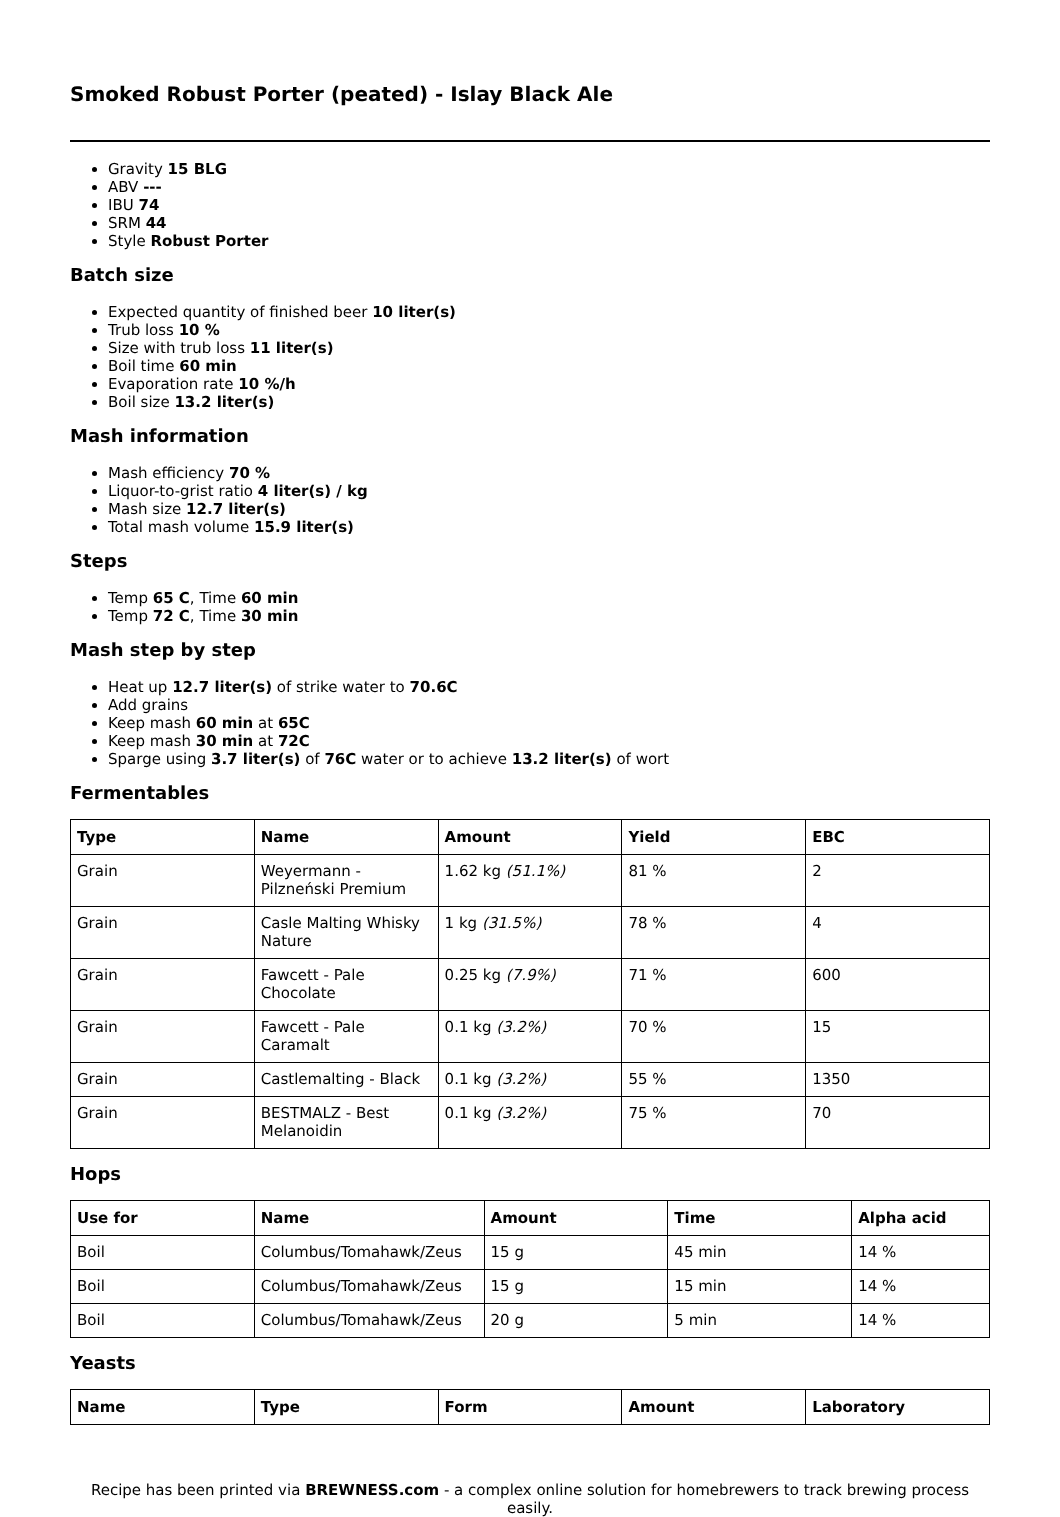Smoked Robust Porter (peated) - Islay Black Ale
Gravity 15 BLG
ABV ---
IBU 74
SRM 44
Style Robust Porter
Batch size
Expected quantity of finished beer 10 liter(s)
Trub loss 10 %
Size with trub loss 11 liter(s)
Boil time 60 min
Evaporation rate 10 %/h
Boil size 13.2 liter(s)
Mash information
Mash efficiency 70 %
Liquor-to-grist ratio 4 liter(s) / kg
Mash size 12.7 liter(s)
Total mash volume 15.9 liter(s)
Steps
Temp 65 C, Time 60 min
Temp 72 C, Time 30 min
Mash step by step
Heat up 12.7 liter(s) of strike water to 70.6C
Add grains
Keep mash 60 min at 65C
Keep mash 30 min at 72C
Sparge using 3.7 liter(s) of 76C water or to achieve 13.2 liter(s) of wort
Fermentables
| Type | Name | Amount | Yield | EBC |
| --- | --- | --- | --- | --- |
| Grain | Weyermann - Pilzneński Premium | 1.62 kg (51.1%) | 81 % | 2 |
| Grain | Casle Malting Whisky Nature | 1 kg (31.5%) | 78 % | 4 |
| Grain | Fawcett - Pale Chocolate | 0.25 kg (7.9%) | 71 % | 600 |
| Grain | Fawcett - Pale Caramalt | 0.1 kg (3.2%) | 70 % | 15 |
| Grain | Castlemalting - Black | 0.1 kg (3.2%) | 55 % | 1350 |
| Grain | BESTMALZ - Best Melanoidin | 0.1 kg (3.2%) | 75 % | 70 |
Hops
| Use for | Name | Amount | Time | Alpha acid |
| --- | --- | --- | --- | --- |
| Boil | Columbus/Tomahawk/Zeus | 15 g | 45 min | 14 % |
| Boil | Columbus/Tomahawk/Zeus | 15 g | 15 min | 14 % |
| Boil | Columbus/Tomahawk/Zeus | 20 g | 5 min | 14 % |
Yeasts
| Name | Type | Form | Amount | Laboratory |
| --- | --- | --- | --- | --- |
Recipe has been printed via BREWNESS.com - a complex online solution for homebrewers to track brewing process easily.